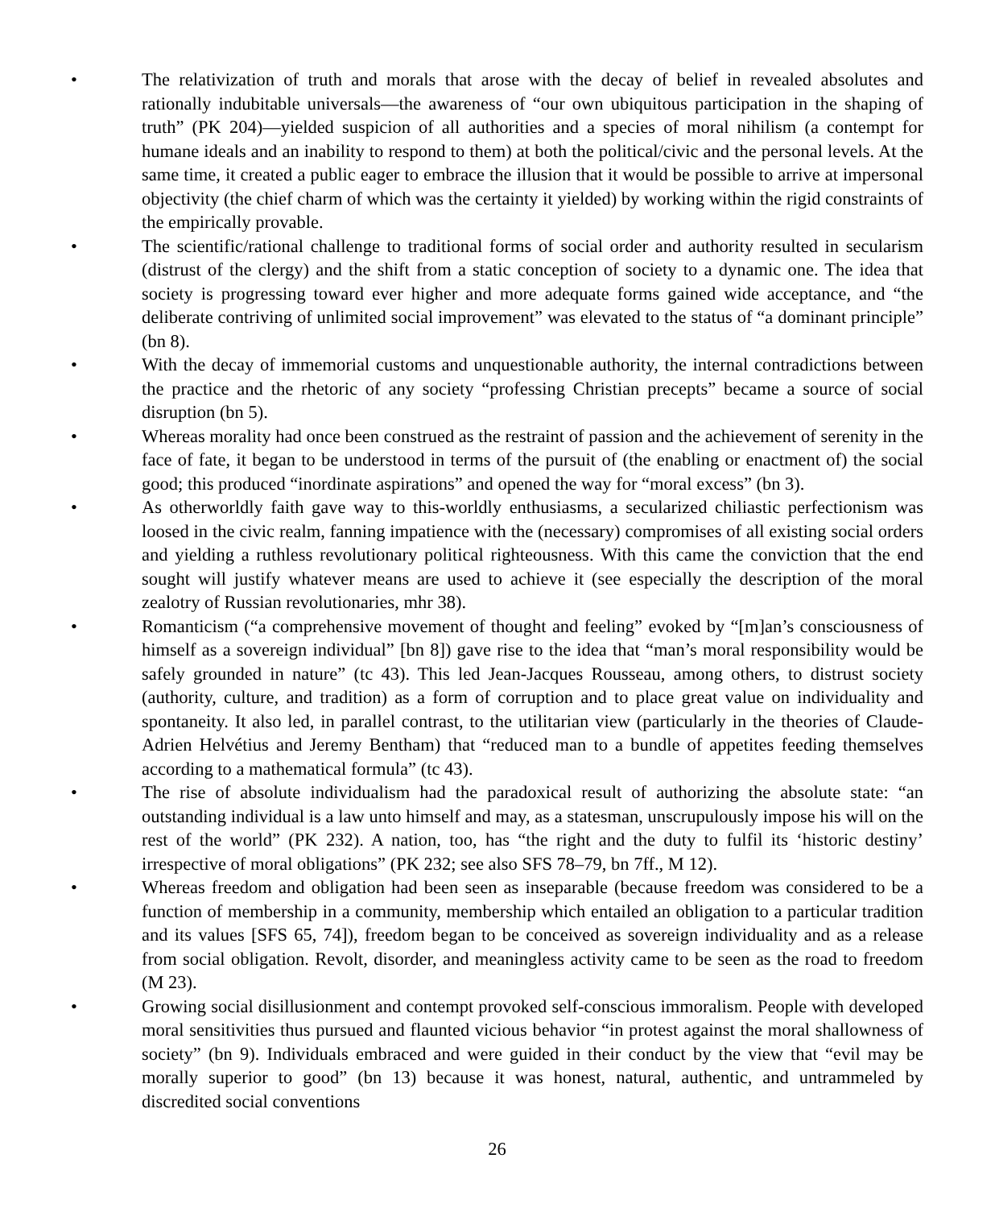• The relativization of truth and morals that arose with the decay of belief in revealed absolutes and rationally indubitable universals—the awareness of “our own ubiquitous participation in the shaping of truth” (PK 204)—yielded suspicion of all authorities and a species of moral nihilism (a contempt for humane ideals and an inability to respond to them) at both the political/civic and the personal levels. At the same time, it created a public eager to embrace the illusion that it would be possible to arrive at impersonal objectivity (the chief charm of which was the certainty it yielded) by working within the rigid constraints of the empirically provable.
• The scientific/rational challenge to traditional forms of social order and authority resulted in secularism (distrust of the clergy) and the shift from a static conception of society to a dynamic one. The idea that society is progressing toward ever higher and more adequate forms gained wide acceptance, and “the deliberate contriving of unlimited social improvement” was elevated to the status of “a dominant principle” (bn 8).
• With the decay of immemorial customs and unquestionable authority, the internal contradictions between the practice and the rhetoric of any society “professing Christian precepts” became a source of social disruption (bn 5).
• Whereas morality had once been construed as the restraint of passion and the achievement of serenity in the face of fate, it began to be understood in terms of the pursuit of (the enabling or enactment of) the social good; this produced “inordinate aspirations” and opened the way for “moral excess” (bn 3).
• As otherworldly faith gave way to this-worldly enthusiasms, a secularized chiliastic perfectionism was loosed in the civic realm, fanning impatience with the (necessary) compromises of all existing social orders and yielding a ruthless revolutionary political righteousness. With this came the conviction that the end sought will justify whatever means are used to achieve it (see especially the description of the moral zealotry of Russian revolutionaries, mhr 38).
• Romanticism (“a comprehensive movement of thought and feeling” evoked by “[m]an’s consciousness of himself as a sovereign individual” [bn 8]) gave rise to the idea that “man’s moral responsibility would be safely grounded in nature” (tc 43). This led Jean-Jacques Rousseau, among others, to distrust society (authority, culture, and tradition) as a form of corruption and to place great value on individuality and spontaneity. It also led, in parallel contrast, to the utilitarian view (particularly in the theories of Claude-Adrien Helvétius and Jeremy Bentham) that “reduced man to a bundle of appetites feeding themselves according to a mathematical formula” (tc 43).
• The rise of absolute individualism had the paradoxical result of authorizing the absolute state: “an outstanding individual is a law unto himself and may, as a statesman, unscrupulously impose his will on the rest of the world” (PK 232). A nation, too, has “the right and the duty to fulfil its ‘historic destiny’ irrespective of moral obligations” (PK 232; see also SFS 78–79, bn 7ff., M 12).
• Whereas freedom and obligation had been seen as inseparable (because freedom was considered to be a function of membership in a community, membership which entailed an obligation to a particular tradition and its values [SFS 65, 74]), freedom began to be conceived as sovereign individuality and as a release from social obligation. Revolt, disorder, and meaningless activity came to be seen as the road to freedom (M 23).
• Growing social disillusionment and contempt provoked self-conscious immoralism. People with developed moral sensitivities thus pursued and flaunted vicious behavior “in protest against the moral shallowness of society” (bn 9). Individuals embraced and were guided in their conduct by the view that “evil may be morally superior to good” (bn 13) because it was honest, natural, authentic, and untrammeled by discredited social conventions
26